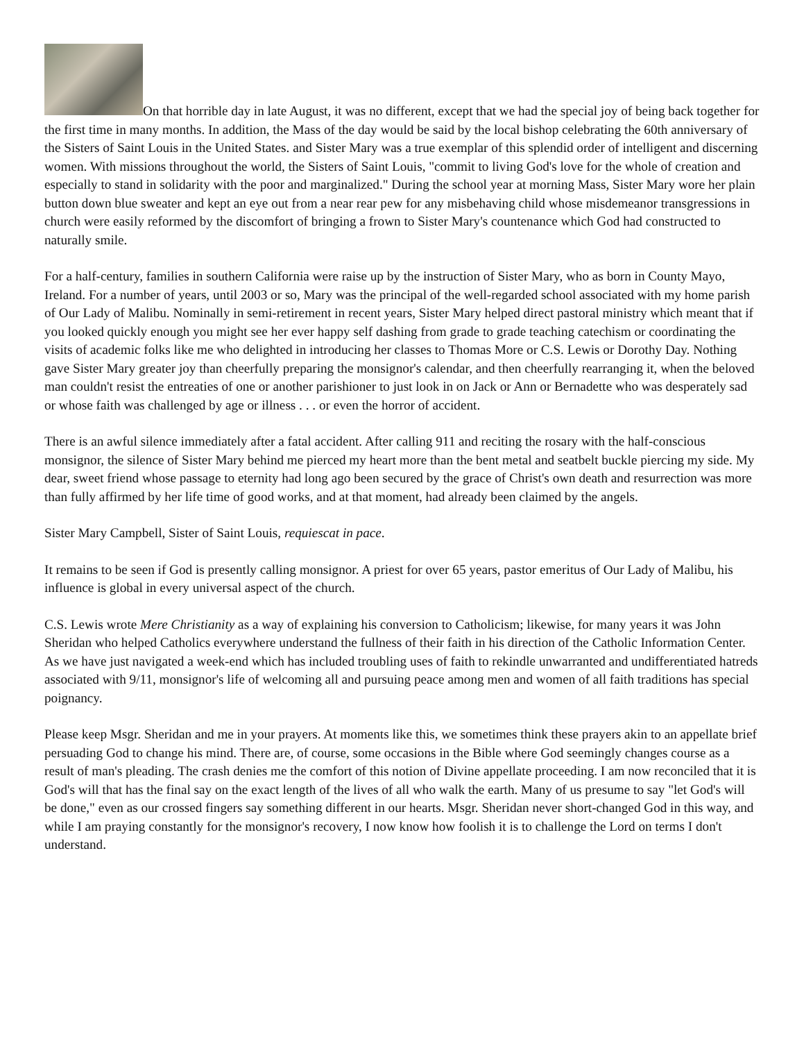On that horrible day in late August, it was no different, except that we had the special joy of being back together for the first time in many months. In addition, the Mass of the day would be said by the local bishop celebrating the 60th anniversary of the Sisters of Saint Louis in the United States. and Sister Mary was a true exemplar of this splendid order of intelligent and discerning women. With missions throughout the world, the Sisters of Saint Louis, "commit to living God's love for the whole of creation and especially to stand in solidarity with the poor and marginalized." During the school year at morning Mass, Sister Mary wore her plain button down blue sweater and kept an eye out from a near rear pew for any misbehaving child whose misdemeanor transgressions in church were easily reformed by the discomfort of bringing a frown to Sister Mary's countenance which God had constructed to naturally smile.
For a half-century, families in southern California were raise up by the instruction of Sister Mary, who as born in County Mayo, Ireland. For a number of years, until 2003 or so, Mary was the principal of the well-regarded school associated with my home parish of Our Lady of Malibu. Nominally in semi-retirement in recent years, Sister Mary helped direct pastoral ministry which meant that if you looked quickly enough you might see her ever happy self dashing from grade to grade teaching catechism or coordinating the visits of academic folks like me who delighted in introducing her classes to Thomas More or C.S. Lewis or Dorothy Day. Nothing gave Sister Mary greater joy than cheerfully preparing the monsignor's calendar, and then cheerfully rearranging it, when the beloved man couldn't resist the entreaties of one or another parishioner to just look in on Jack or Ann or Bernadette who was desperately sad or whose faith was challenged by age or illness . . . or even the horror of accident.
There is an awful silence immediately after a fatal accident. After calling 911 and reciting the rosary with the half-conscious monsignor, the silence of Sister Mary behind me pierced my heart more than the bent metal and seatbelt buckle piercing my side. My dear, sweet friend whose passage to eternity had long ago been secured by the grace of Christ's own death and resurrection was more than fully affirmed by her life time of good works, and at that moment, had already been claimed by the angels.
Sister Mary Campbell, Sister of Saint Louis, requiescat in pace.
It remains to be seen if God is presently calling monsignor. A priest for over 65 years, pastor emeritus of Our Lady of Malibu, his influence is global in every universal aspect of the church.
C.S. Lewis wrote Mere Christianity as a way of explaining his conversion to Catholicism; likewise, for many years it was John Sheridan who helped Catholics everywhere understand the fullness of their faith in his direction of the Catholic Information Center. As we have just navigated a week-end which has included troubling uses of faith to rekindle unwarranted and undifferentiated hatreds associated with 9/11, monsignor's life of welcoming all and pursuing peace among men and women of all faith traditions has special poignancy.
Please keep Msgr. Sheridan and me in your prayers. At moments like this, we sometimes think these prayers akin to an appellate brief persuading God to change his mind. There are, of course, some occasions in the Bible where God seemingly changes course as a result of man's pleading. The crash denies me the comfort of this notion of Divine appellate proceeding. I am now reconciled that it is God's will that has the final say on the exact length of the lives of all who walk the earth. Many of us presume to say "let God's will be done," even as our crossed fingers say something different in our hearts. Msgr. Sheridan never short-changed God in this way, and while I am praying constantly for the monsignor's recovery, I now know how foolish it is to challenge the Lord on terms I don't understand.